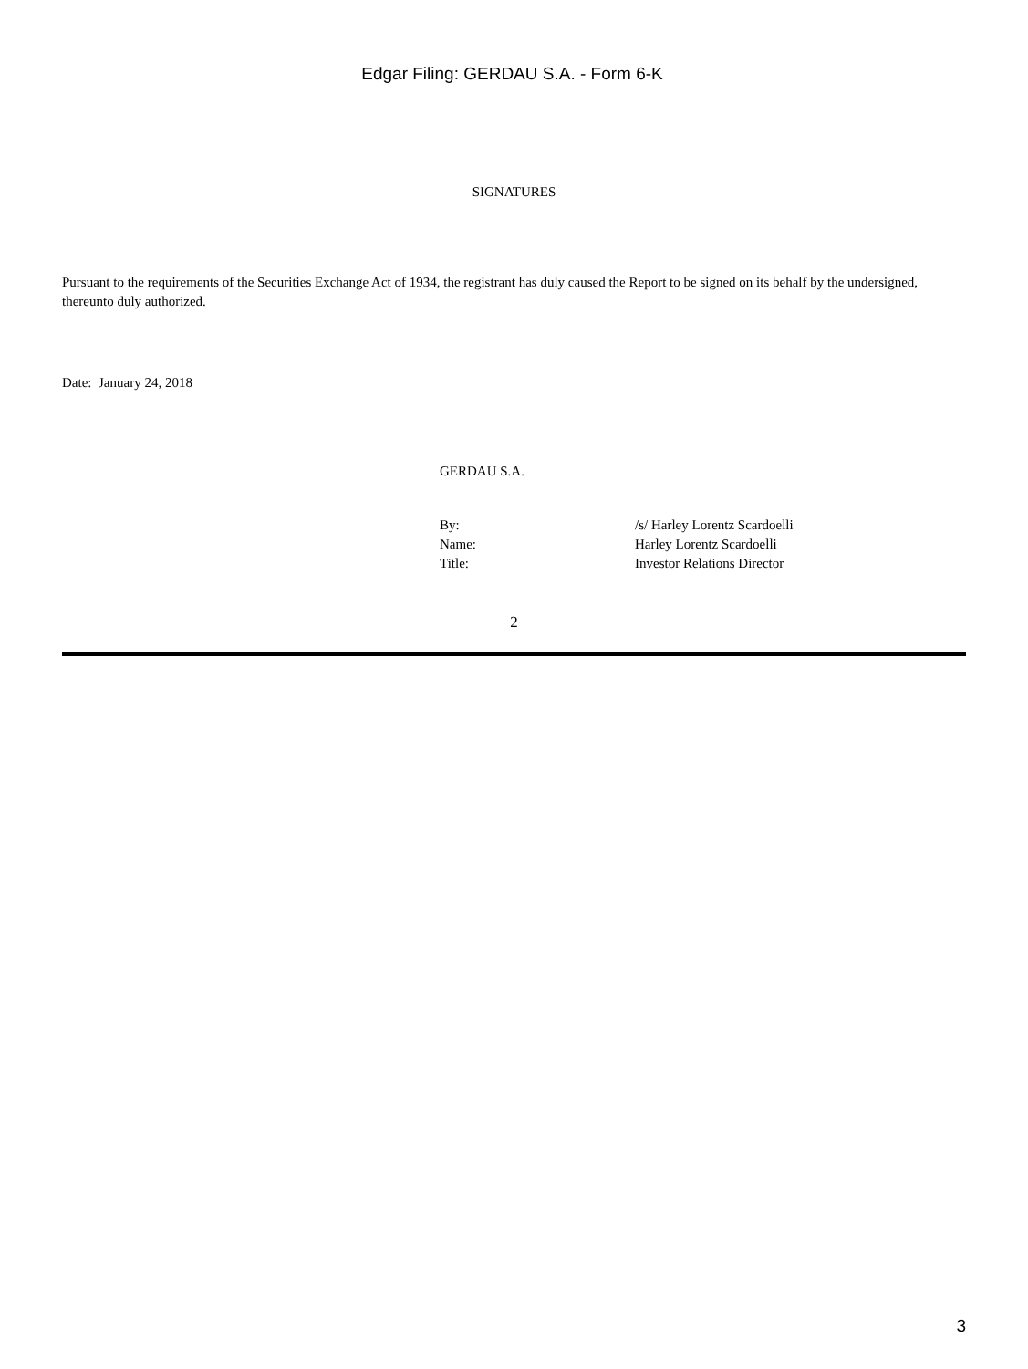Edgar Filing: GERDAU S.A. - Form 6-K
SIGNATURES
Pursuant to the requirements of the Securities Exchange Act of 1934, the registrant has duly caused the Report to be signed on its behalf by the undersigned, thereunto duly authorized.
Date: January 24, 2018
GERDAU S.A.
| By: | /s/ Harley Lorentz Scardoelli |
| Name: | Harley Lorentz Scardoelli |
| Title: | Investor Relations Director |
2
3